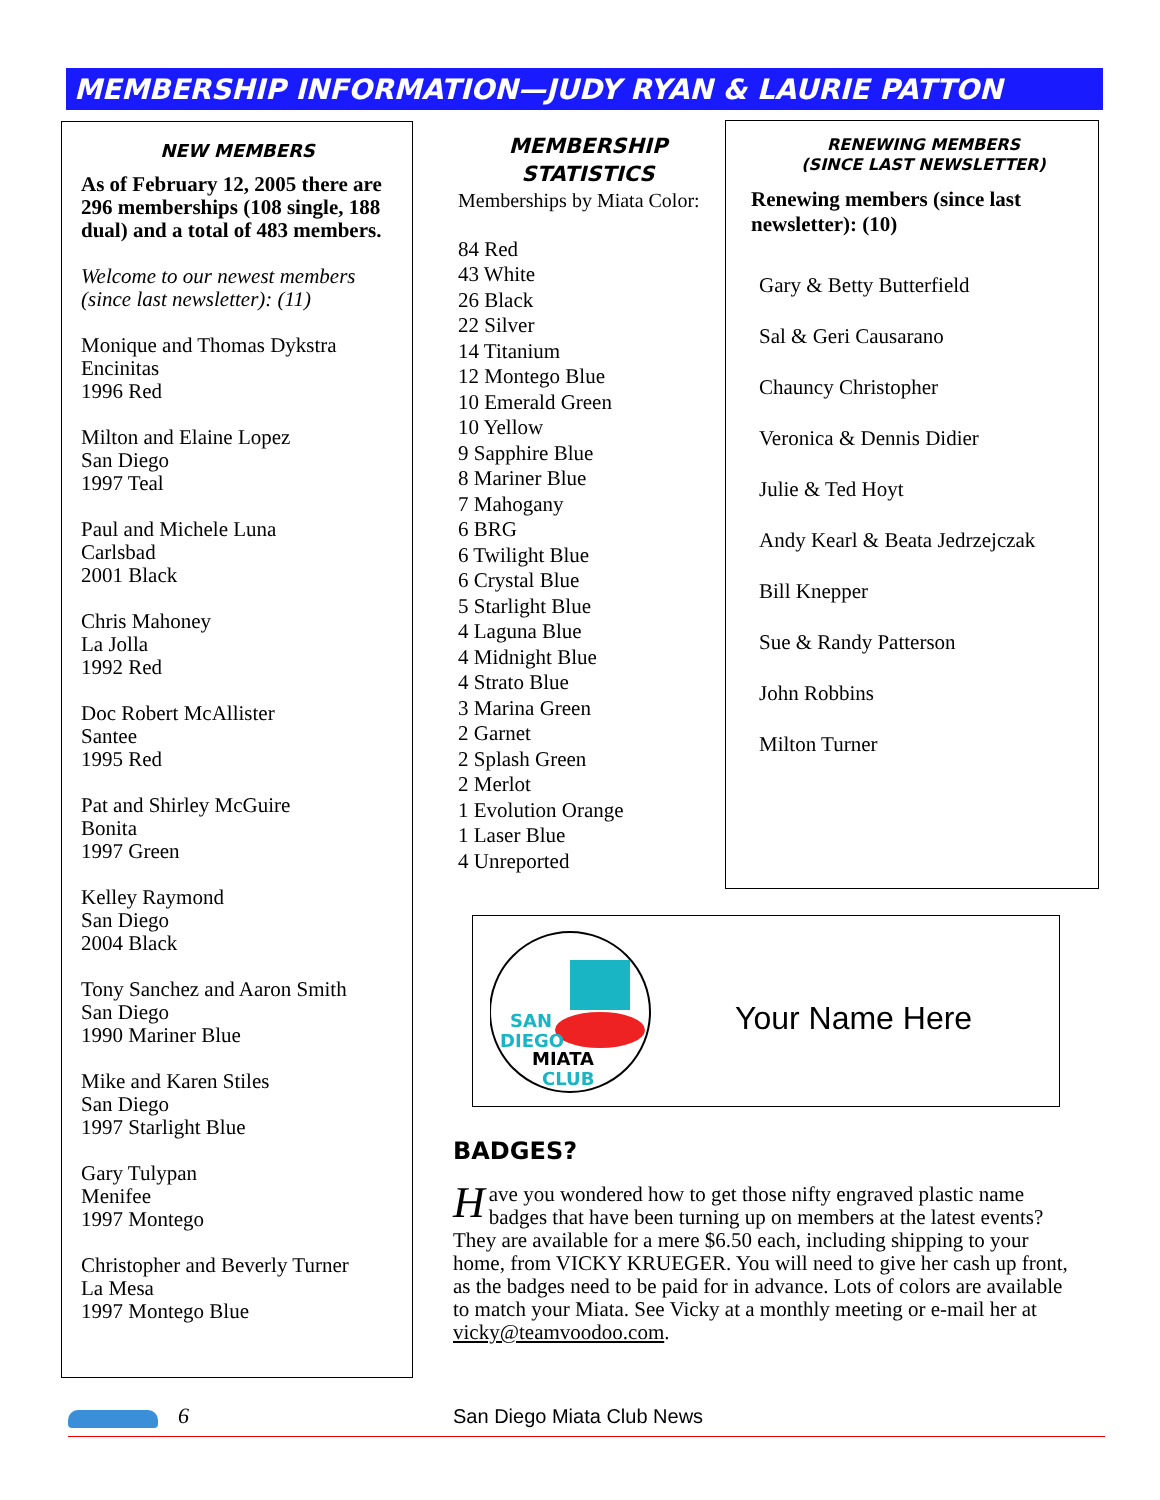MEMBERSHIP INFORMATION—JUDY RYAN & LAURIE PATTON
NEW MEMBERS
As of February 12, 2005 there are 296 memberships (108 single, 188 dual) and a total of 483 members.
Welcome to our newest members (since last newsletter): (11)
Monique and Thomas Dykstra
Encinitas
1996 Red
Milton and Elaine Lopez
San Diego
1997 Teal
Paul and Michele Luna
Carlsbad
2001 Black
Chris Mahoney
La Jolla
1992 Red
Doc Robert McAllister
Santee
1995 Red
Pat and Shirley McGuire
Bonita
1997 Green
Kelley Raymond
San Diego
2004 Black
Tony Sanchez and Aaron Smith
San Diego
1990 Mariner Blue
Mike and Karen Stiles
San Diego
1997 Starlight Blue
Gary Tulypan
Menifee
1997 Montego
Christopher and Beverly Turner
La Mesa
1997 Montego Blue
MEMBERSHIP STATISTICS
Memberships by Miata Color:
84 Red
43 White
26 Black
22 Silver
14 Titanium
12 Montego Blue
10 Emerald Green
10 Yellow
9 Sapphire Blue
8 Mariner Blue
7 Mahogany
6 BRG
6 Twilight Blue
6 Crystal Blue
5 Starlight Blue
4 Laguna Blue
4 Midnight Blue
4 Strato Blue
3 Marina Green
2 Garnet
2 Splash Green
2 Merlot
1 Evolution Orange
1 Laser Blue
4 Unreported
RENEWING MEMBERS
(SINCE LAST NEWSLETTER)
Renewing members (since last newsletter): (10)
Gary & Betty Butterfield
Sal & Geri Causarano
Chauncy Christopher
Veronica & Dennis Didier
Julie & Ted Hoyt
Andy Kearl & Beata Jedrzejczak
Bill Knepper
Sue & Randy Patterson
John Robbins
Milton Turner
SAN
DIEGO
MIATA
CLUB
Your Name Here
BADGES?
Have you wondered how to get those nifty engraved plastic name badges that have been turning up on members at the latest events? They are available for a mere $6.50 each, including shipping to your home, from VICKY KRUEGER. You will need to give her cash up front, as the badges need to be paid for in advance. Lots of colors are available to match your Miata. See Vicky at a monthly meeting or e-mail her at vicky@teamvoodoo.com.
6 San Diego Miata Club News